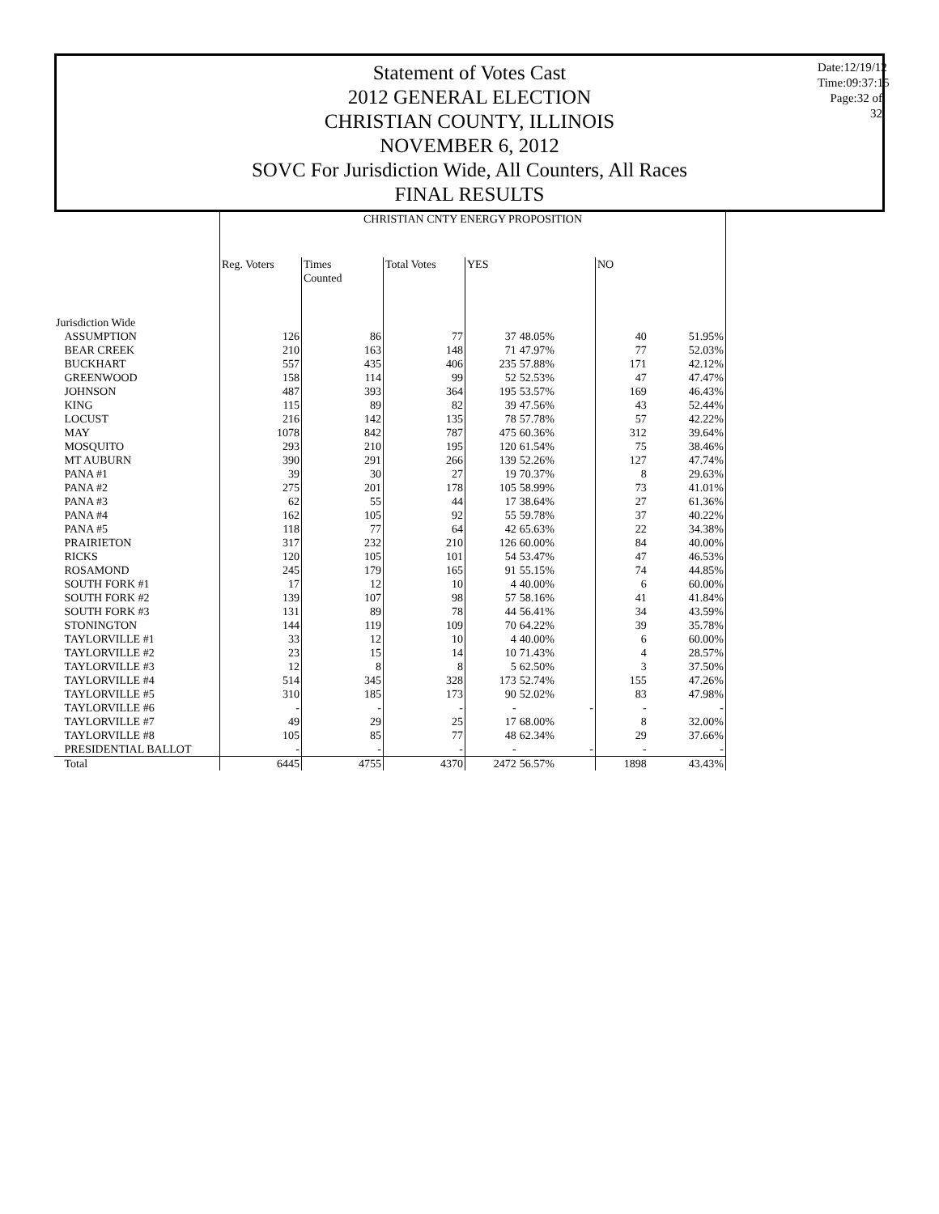Date:12/19/12
Time:09:37:15
Page:32 of 32
Statement of Votes Cast
2012 GENERAL ELECTION
CHRISTIAN COUNTY, ILLINOIS
NOVEMBER 6, 2012
SOVC For Jurisdiction Wide, All Counters, All Races
FINAL RESULTS
| | CHRISTIAN CNTY ENERGY PROPOSITION | | | | | | |
| | Reg. Voters | Times Counted | Total Votes | YES | | NO | |
| Jurisdiction Wide | | | | | | | |
| ASSUMPTION | 126 | 86 | 77 | 37 | 48.05% | 40 | 51.95% |
| BEAR CREEK | 210 | 163 | 148 | 71 | 47.97% | 77 | 52.03% |
| BUCKHART | 557 | 435 | 406 | 235 | 57.88% | 171 | 42.12% |
| GREENWOOD | 158 | 114 | 99 | 52 | 52.53% | 47 | 47.47% |
| JOHNSON | 487 | 393 | 364 | 195 | 53.57% | 169 | 46.43% |
| KING | 115 | 89 | 82 | 39 | 47.56% | 43 | 52.44% |
| LOCUST | 216 | 142 | 135 | 78 | 57.78% | 57 | 42.22% |
| MAY | 1078 | 842 | 787 | 475 | 60.36% | 312 | 39.64% |
| MOSQUITO | 293 | 210 | 195 | 120 | 61.54% | 75 | 38.46% |
| MT AUBURN | 390 | 291 | 266 | 139 | 52.26% | 127 | 47.74% |
| PANA #1 | 39 | 30 | 27 | 19 | 70.37% | 8 | 29.63% |
| PANA #2 | 275 | 201 | 178 | 105 | 58.99% | 73 | 41.01% |
| PANA #3 | 62 | 55 | 44 | 17 | 38.64% | 27 | 61.36% |
| PANA #4 | 162 | 105 | 92 | 55 | 59.78% | 37 | 40.22% |
| PANA #5 | 118 | 77 | 64 | 42 | 65.63% | 22 | 34.38% |
| PRAIRIETON | 317 | 232 | 210 | 126 | 60.00% | 84 | 40.00% |
| RICKS | 120 | 105 | 101 | 54 | 53.47% | 47 | 46.53% |
| ROSAMOND | 245 | 179 | 165 | 91 | 55.15% | 74 | 44.85% |
| SOUTH FORK #1 | 17 | 12 | 10 | 4 | 40.00% | 6 | 60.00% |
| SOUTH FORK #2 | 139 | 107 | 98 | 57 | 58.16% | 41 | 41.84% |
| SOUTH FORK #3 | 131 | 89 | 78 | 44 | 56.41% | 34 | 43.59% |
| STONINGTON | 144 | 119 | 109 | 70 | 64.22% | 39 | 35.78% |
| TAYLORVILLE #1 | 33 | 12 | 10 | 4 | 40.00% | 6 | 60.00% |
| TAYLORVILLE #2 | 23 | 15 | 14 | 10 | 71.43% | 4 | 28.57% |
| TAYLORVILLE #3 | 12 | 8 | 8 | 5 | 62.50% | 3 | 37.50% |
| TAYLORVILLE #4 | 514 | 345 | 328 | 173 | 52.74% | 155 | 47.26% |
| TAYLORVILLE #5 | 310 | 185 | 173 | 90 | 52.02% | 83 | 47.98% |
| TAYLORVILLE #6 | - | - | - | - | - | - | - |
| TAYLORVILLE #7 | 49 | 29 | 25 | 17 | 68.00% | 8 | 32.00% |
| TAYLORVILLE #8 | 105 | 85 | 77 | 48 | 62.34% | 29 | 37.66% |
| PRESIDENTIAL BALLOT | - | - | - | - | - | - | - |
| Total | 6445 | 4755 | 4370 | 2472 | 56.57% | 1898 | 43.43% |